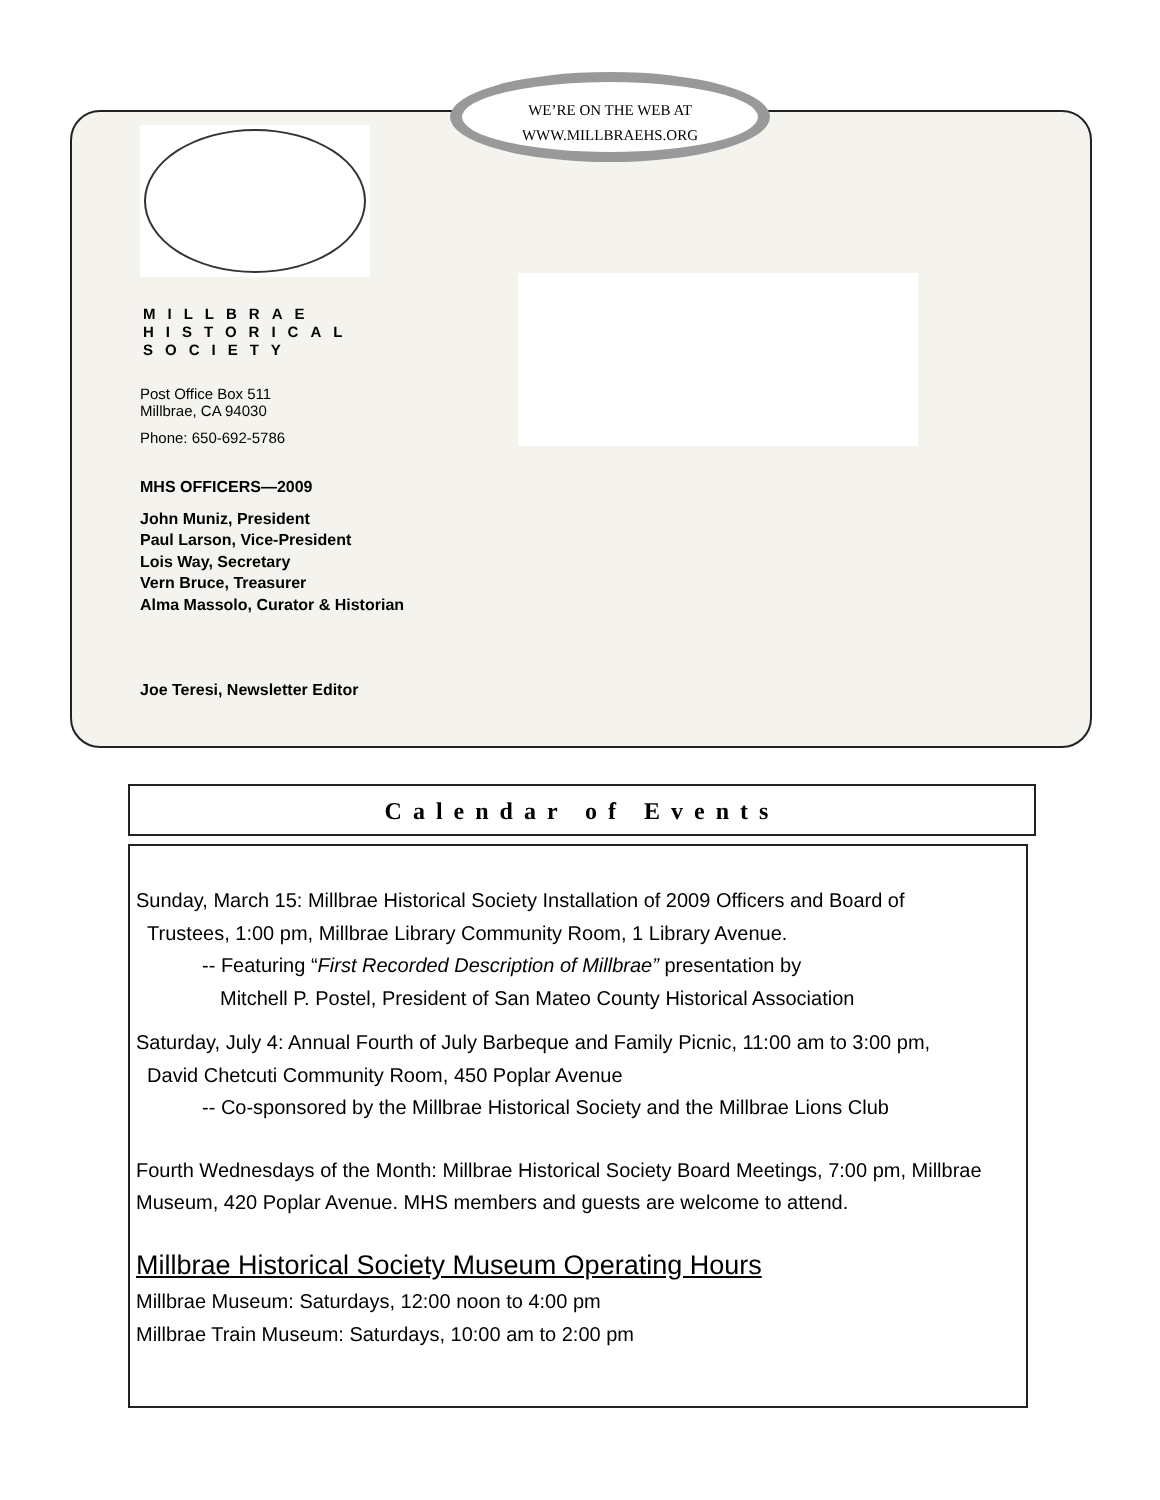WE’RE ON THE WEB AT
WWW.MILLBRAEHS.ORG
MILLBRAE
HISTORICAL
SOCIETY
Post Office Box 511
Millbrae, CA 94030
Phone: 650-692-5786
MHS OFFICERS—2009
John Muniz, President
Paul Larson, Vice-President
Lois Way, Secretary
Vern Bruce, Treasurer
Alma Massolo, Curator & Historian
Joe Teresi, Newsletter Editor
Calendar of Events
Sunday, March 15: Millbrae Historical Society Installation of 2009 Officers and Board of
Trustees, 1:00 pm, Millbrae Library Community Room, 1 Library Avenue.
-- Featuring “First Recorded Description of Millbrae” presentation by
Mitchell P. Postel, President of San Mateo County Historical Association
Saturday, July 4: Annual Fourth of July Barbeque and Family Picnic, 11:00 am to 3:00 pm,
David Chetcuti Community Room, 450 Poplar Avenue
-- Co-sponsored by the Millbrae Historical Society and the Millbrae Lions Club
Fourth Wednesdays of the Month: Millbrae Historical Society Board Meetings, 7:00 pm, Millbrae Museum, 420 Poplar Avenue. MHS members and guests are welcome to attend.
Millbrae Historical Society Museum Operating Hours
Millbrae Museum: Saturdays, 12:00 noon to 4:00 pm
Millbrae Train Museum: Saturdays, 10:00 am to 2:00 pm